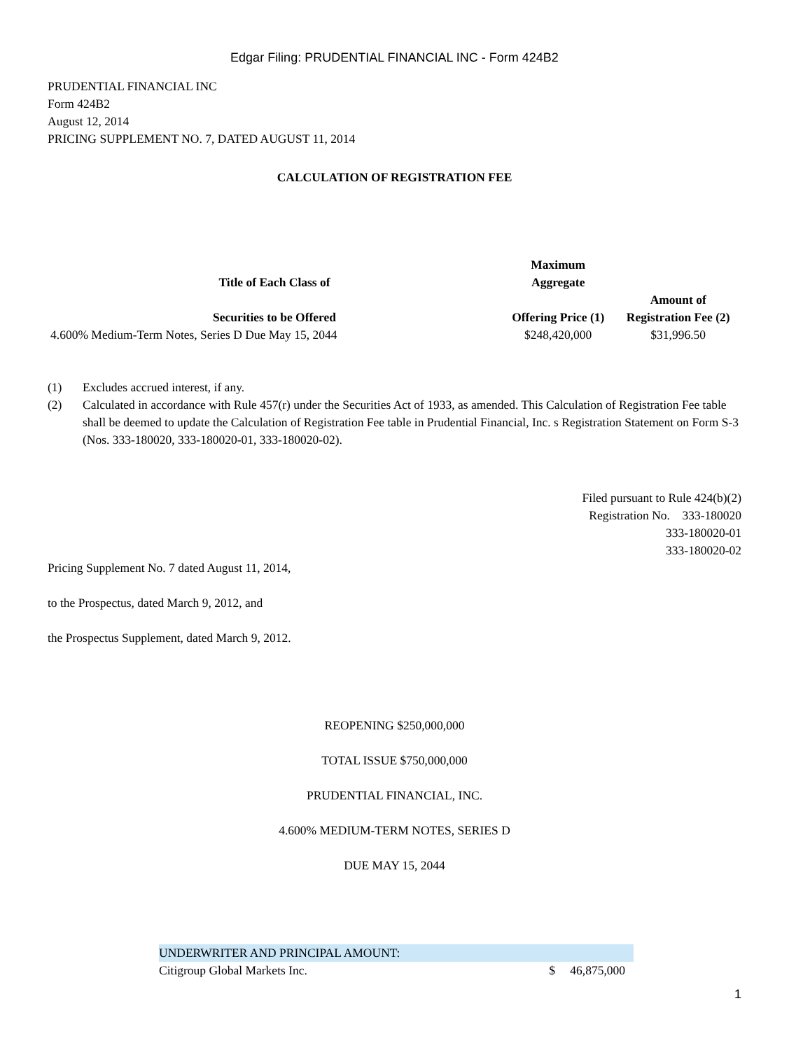Edgar Filing: PRUDENTIAL FINANCIAL INC - Form 424B2
PRUDENTIAL FINANCIAL INC
Form 424B2
August 12, 2014
PRICING SUPPLEMENT NO. 7, DATED AUGUST 11, 2014
CALCULATION OF REGISTRATION FEE
| Title of Each Class of Securities to be Offered | Maximum Aggregate Offering Price (1) | Amount of Registration Fee (2) |
| --- | --- | --- |
| 4.600% Medium-Term Notes, Series D Due May 15, 2044 | $248,420,000 | $31,996.50 |
| (1) | Excludes accrued interest, if any. |
| (2) | Calculated in accordance with Rule 457(r) under the Securities Act of 1933, as amended. This Calculation of Registration Fee table shall be deemed to update the Calculation of Registration Fee table in Prudential Financial, Inc. s Registration Statement on Form S-3 (Nos. 333-180020, 333-180020-01, 333-180020-02). |
Filed pursuant to Rule 424(b)(2)
Registration No. 333-180020
333-180020-01
333-180020-02
Pricing Supplement No. 7 dated August 11, 2014,
to the Prospectus, dated March 9, 2012, and
the Prospectus Supplement, dated March 9, 2012.
REOPENING $250,000,000
TOTAL ISSUE $750,000,000
PRUDENTIAL FINANCIAL, INC.
4.600% MEDIUM-TERM NOTES, SERIES D
DUE MAY 15, 2044
| UNDERWRITER AND PRINCIPAL AMOUNT: | | |
| Citigroup Global Markets Inc. | $ | 46,875,000 |
1